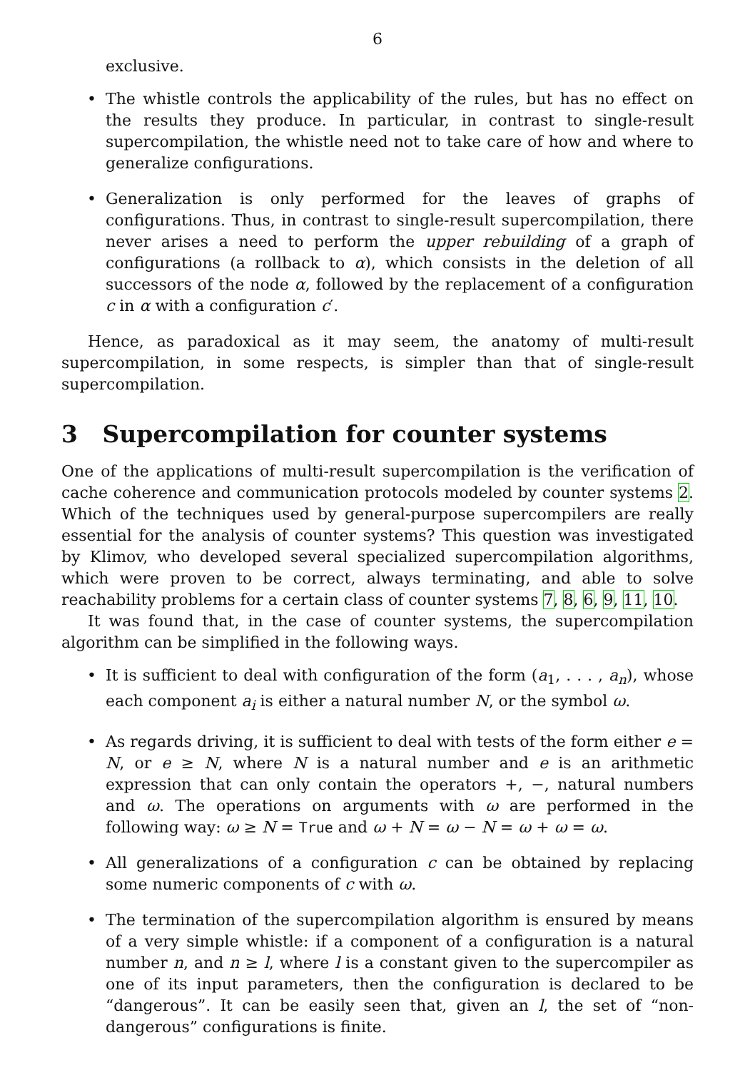6
exclusive.
• The whistle controls the applicability of the rules, but has no effect on the results they produce. In particular, in contrast to single-result supercompilation, the whistle need not to take care of how and where to generalize configurations.
• Generalization is only performed for the leaves of graphs of configurations. Thus, in contrast to single-result supercompilation, there never arises a need to perform the upper rebuilding of a graph of configurations (a rollback to α), which consists in the deletion of all successors of the node α, followed by the replacement of a configuration c in α with a configuration c′.
Hence, as paradoxical as it may seem, the anatomy of multi-result supercompilation, in some respects, is simpler than that of single-result supercompilation.
3 Supercompilation for counter systems
One of the applications of multi-result supercompilation is the verification of cache coherence and communication protocols modeled by counter systems 2. Which of the techniques used by general-purpose supercompilers are really essential for the analysis of counter systems? This question was investigated by Klimov, who developed several specialized supercompilation algorithms, which were proven to be correct, always terminating, and able to solve reachability problems for a certain class of counter systems 7, 8, 6, 9, 11, 10.
It was found that, in the case of counter systems, the supercompilation algorithm can be simplified in the following ways.
• It is sufficient to deal with configuration of the form (a<sub>1</sub>, . . . , a<sub>n</sub>), whose each component a<sub>i</sub> is either a natural number N, or the symbol ω.
• As regards driving, it is sufficient to deal with tests of the form either e = N, or e ≥ N, where N is a natural number and e is an arithmetic expression that can only contain the operators +, −, natural numbers and ω. The operations on arguments with ω are performed in the following way: ω ≥ N = True and ω + N = ω − N = ω + ω = ω.
• All generalizations of a configuration c can be obtained by replacing some numeric components of c with ω.
• The termination of the supercompilation algorithm is ensured by means of a very simple whistle: if a component of a configuration is a natural number n, and n ≥ l, where l is a constant given to the supercompiler as one of its input parameters, then the configuration is declared to be “dangerous”. It can be easily seen that, given an l, the set of “non-dangerous” configurations is finite.